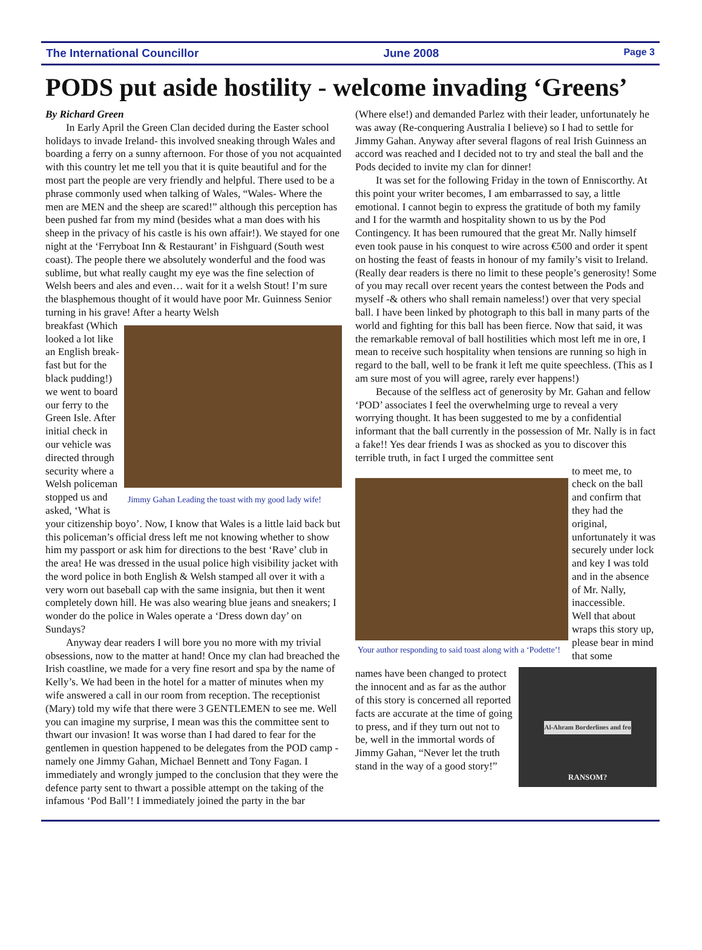The International Councillor June 2008 Page 3
PODS put aside hostility - welcome invading ‘Greens’
By Richard Green
In Early April the Green Clan decided during the Easter school holidays to invade Ireland- this involved sneaking through Wales and boarding a ferry on a sunny afternoon. For those of you not acquainted with this country let me tell you that it is quite beautiful and for the most part the people are very friendly and helpful. There used to be a phrase commonly used when talking of Wales, “Wales- Where the men are MEN and the sheep are scared!” although this perception has been pushed far from my mind (besides what a man does with his sheep in the privacy of his castle is his own affair!). We stayed for one night at the ‘Ferryboat Inn & Restaurant’ in Fishguard (South west coast). The people there we absolutely wonderful and the food was sublime, but what really caught my eye was the fine selection of Welsh beers and ales and even… wait for it a welsh Stout! I’m sure the blasphemous thought of it would have poor Mr. Guinness Senior turning in his grave! After a hearty Welsh
breakfast (Which looked a lot like an English break-fast but for the black pudding!) we went to board our ferry to the Green Isle. After initial check in our vehicle was directed through security where a Welsh policeman stopped us and asked, ‘What is
Jimmy Gahan Leading the toast with my good lady wife!
your citizenship boyo’. Now, I know that Wales is a little laid back but this policeman’s official dress left me not knowing whether to show him my passport or ask him for directions to the best ‘Rave’ club in the area! He was dressed in the usual police high visibility jacket with the word police in both English & Welsh stamped all over it with a very worn out baseball cap with the same insignia, but then it went completely down hill. He was also wearing blue jeans and sneakers; I wonder do the police in Wales operate a ‘Dress down day’ on Sundays?
Anyway dear readers I will bore you no more with my trivial obsessions, now to the matter at hand! Once my clan had breached the Irish coastline, we made for a very fine resort and spa by the name of Kelly’s. We had been in the hotel for a matter of minutes when my wife answered a call in our room from reception. The receptionist (Mary) told my wife that there were 3 GENTLEMEN to see me. Well you can imagine my surprise, I mean was this the committee sent to thwart our invasion! It was worse than I had dared to fear for the gentlemen in question happened to be delegates from the POD camp - namely one Jimmy Gahan, Michael Bennett and Tony Fagan. I immediately and wrongly jumped to the conclusion that they were the defence party sent to thwart a possible attempt on the taking of the infamous ‘Pod Ball’! I immediately joined the party in the bar
(Where else!) and demanded Parlez with their leader, unfortunately he was away (Re-conquering Australia I believe) so I had to settle for Jimmy Gahan. Anyway after several flagons of real Irish Guinness an accord was reached and I decided not to try and steal the ball and the Pods decided to invite my clan for dinner!
It was set for the following Friday in the town of Enniscorthy. At this point your writer becomes, I am embarrassed to say, a little emotional. I cannot begin to express the gratitude of both my family and I for the warmth and hospitality shown to us by the Pod Contingency. It has been rumoured that the great Mr. Nally himself even took pause in his conquest to wire across €500 and order it spent on hosting the feast of feasts in honour of my family’s visit to Ireland. (Really dear readers is there no limit to these people’s generosity! Some of you may recall over recent years the contest between the Pods and myself -& others who shall remain nameless!) over that very special ball. I have been linked by photograph to this ball in many parts of the world and fighting for this ball has been fierce. Now that said, it was the remarkable removal of ball hostilities which most left me in ore, I mean to receive such hospitality when tensions are running so high in regard to the ball, well to be frank it left me quite speechless. (This as I am sure most of you will agree, rarely ever happens!)
Because of the selfless act of generosity by Mr. Gahan and fellow ‘POD’ associates I feel the overwhelming urge to reveal a very worrying thought. It has been suggested to me by a confidential informant that the ball currently in the possession of Mr. Nally is in fact a fake!! Yes dear friends I was as shocked as you to discover this terrible truth, in fact I urged the committee sent
Your author responding to said toast along with a ‘Podette’!
to meet me, to check on the ball and confirm that they had the original, unfortunately it was securely under lock and key I was told and in the absence of Mr. Nally, inaccessible.
Well that about wraps this story up, please bear in mind that some
names have been changed to protect the innocent and as far as the author of this story is concerned all reported facts are accurate at the time of going to press, and if they turn out not to be, well in the immortal words of Jimmy Gahan, “Never let the truth stand in the way of a good story!”
Al-Ahram Borderlines and fro
RANSOM?